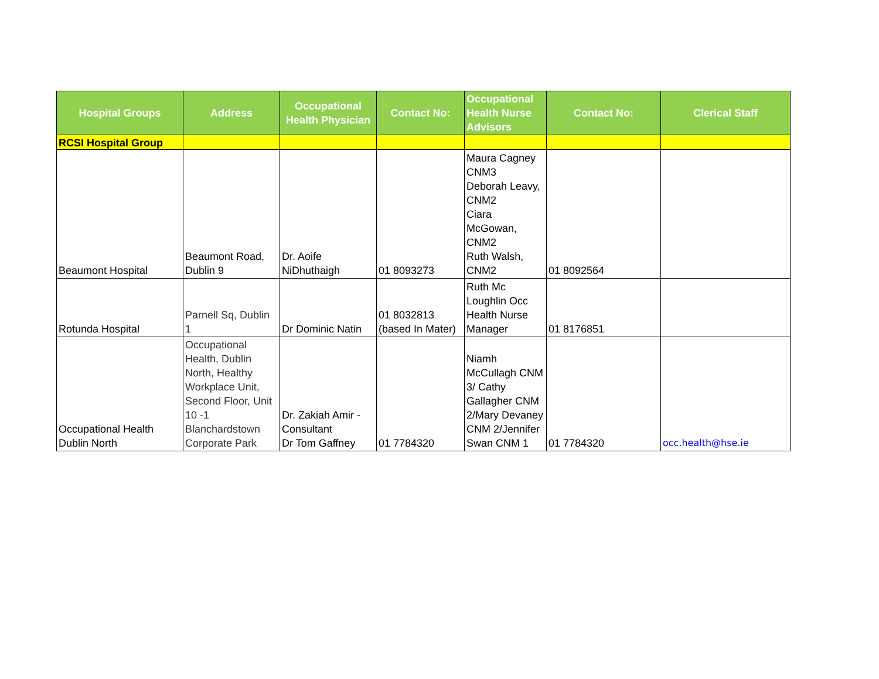| Hospital Groups | Address | Occupational Health Physician | Contact No: | Occupational Health Nurse Advisors | Contact No: | Clerical Staff |
| --- | --- | --- | --- | --- | --- | --- |
| RCSI Hospital Group | | | | | | |
| Beaumont Hospital | Beaumont Road, Dublin 9 | Dr. Aoife NiDhuthaigh | 01 8093273 | Maura Cagney CNM3 Deborah Leavy, CNM2 Ciara McGowan, CNM2 Ruth Walsh, CNM2 | 01 8092564 | |
| Rotunda Hospital | Parnell Sq, Dublin 1 | Dr Dominic Natin | 01 8032813 (based In Mater) | Ruth Mc Loughlin Occ Health Nurse Manager | 01 8176851 | |
| Occupational Health Dublin North | Occupational Health, Dublin North, Healthy Workplace Unit, Second Floor, Unit 10 -1 Blanchardstown Corporate Park | Dr. Zakiah Amir - Consultant Dr Tom Gaffney | 01 7784320 | Niamh McCullagh CNM 3/ Cathy Gallagher CNM 2/Mary Devaney CNM 2/Jennifer Swan CNM 1 | 01 7784320 | occ.health@hse.ie |